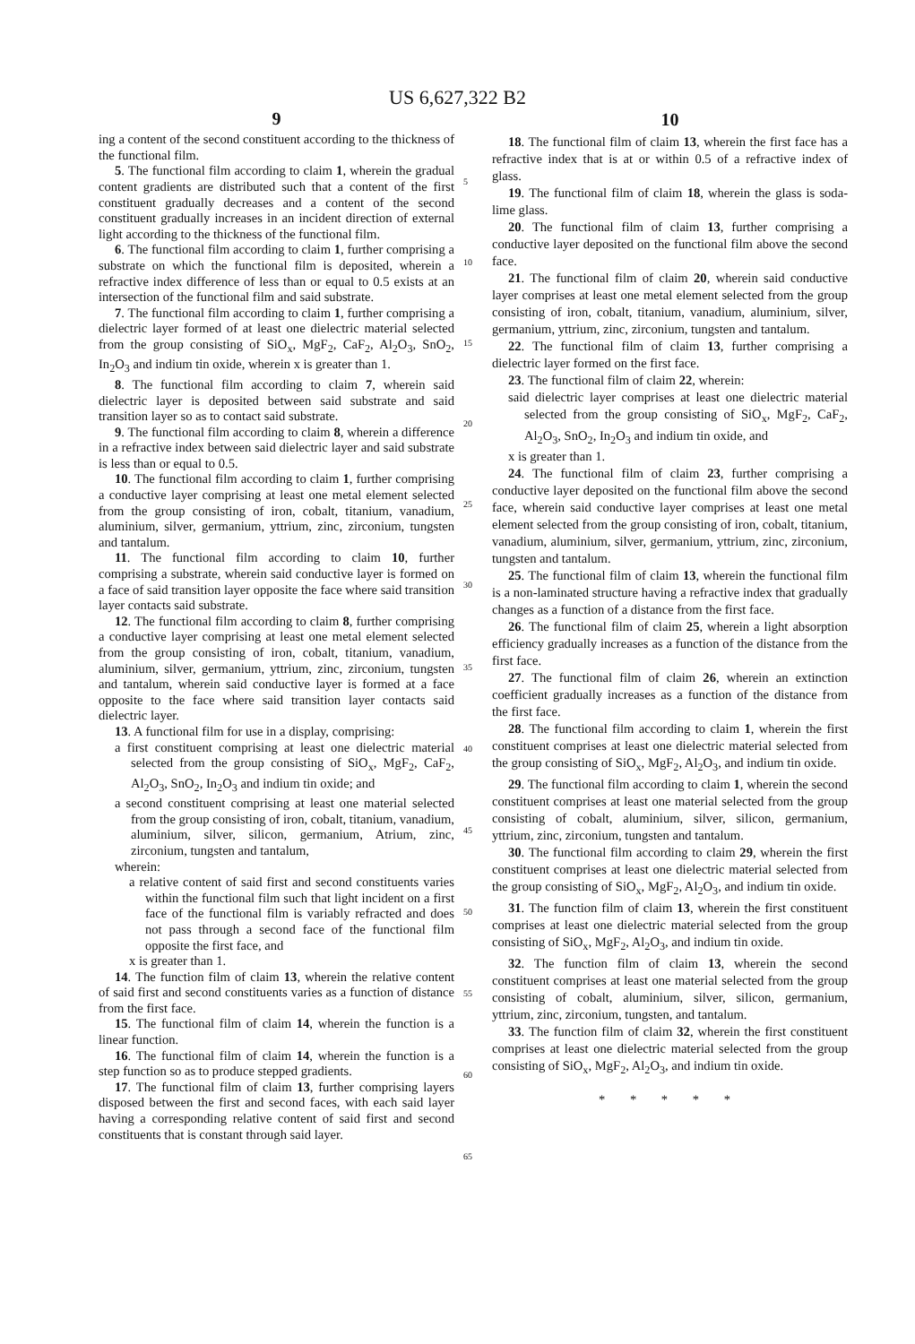US 6,627,322 B2
9
ing a content of the second constituent according to the thickness of the functional film.
5. The functional film according to claim 1, wherein the gradual content gradients are distributed such that a content of the first constituent gradually decreases and a content of the second constituent gradually increases in an incident direction of external light according to the thickness of the functional film.
6. The functional film according to claim 1, further comprising a substrate on which the functional film is deposited, wherein a refractive index difference of less than or equal to 0.5 exists at an intersection of the functional film and said substrate.
7. The functional film according to claim 1, further comprising a dielectric layer formed of at least one dielectric material selected from the group consisting of SiO<sub>x</sub>, MgF<sub>2</sub>, CaF<sub>2</sub>, Al<sub>2</sub>O<sub>3</sub>, SnO<sub>2</sub>, In<sub>2</sub>O<sub>3</sub> and indium tin oxide, wherein x is greater than 1.
8. The functional film according to claim 7, wherein said dielectric layer is deposited between said substrate and said transition layer so as to contact said substrate.
9. The functional film according to claim 8, wherein a difference in a refractive index between said dielectric layer and said substrate is less than or equal to 0.5.
10. The functional film according to claim 1, further comprising a conductive layer comprising at least one metal element selected from the group consisting of iron, cobalt, titanium, vanadium, aluminium, silver, germanium, yttrium, zinc, zirconium, tungsten and tantalum.
11. The functional film according to claim 10, further comprising a substrate, wherein said conductive layer is formed on a face of said transition layer opposite the face where said transition layer contacts said substrate.
12. The functional film according to claim 8, further comprising a conductive layer comprising at least one metal element selected from the group consisting of iron, cobalt, titanium, vanadium, aluminium, silver, germanium, yttrium, zinc, zirconium, tungsten and tantalum, wherein said conductive layer is formed at a face opposite to the face where said transition layer contacts said dielectric layer.
13. A functional film for use in a display, comprising:
a first constituent comprising at least one dielectric material selected from the group consisting of SiO<sub>x</sub>, MgF<sub>2</sub>, CaF<sub>2</sub>, Al<sub>2</sub>O<sub>3</sub>, SnO<sub>2</sub>, In<sub>2</sub>O<sub>3</sub> and indium tin oxide; and
a second constituent comprising at least one material selected from the group consisting of iron, cobalt, titanium, vanadium, aluminium, silver, silicon, germanium, Atrium, zinc, zirconium, tungsten and tantalum,
wherein:
a relative content of said first and second constituents varies within the functional film such that light incident on a first face of the functional film is variably refracted and does not pass through a second face of the functional film opposite the first face, and
x is greater than 1.
14. The function film of claim 13, wherein the relative content of said first and second constituents varies as a function of distance from the first face.
15. The functional film of claim 14, wherein the function is a linear function.
16. The functional film of claim 14, wherein the function is a step function so as to produce stepped gradients.
17. The functional film of claim 13, further comprising layers disposed between the first and second faces, with each said layer having a corresponding relative content of said first and second constituents that is constant through said layer.
5
10
15
20
25
30
35
40
45
50
55
60
65
10
18. The functional film of claim 13, wherein the first face has a refractive index that is at or within 0.5 of a refractive index of glass.
19. The functional film of claim 18, wherein the glass is soda-lime glass.
20. The functional film of claim 13, further comprising a conductive layer deposited on the functional film above the second face.
21. The functional film of claim 20, wherein said conductive layer comprises at least one metal element selected from the group consisting of iron, cobalt, titanium, vanadium, aluminium, silver, germanium, yttrium, zinc, zirconium, tungsten and tantalum.
22. The functional film of claim 13, further comprising a dielectric layer formed on the first face.
23. The functional film of claim 22, wherein:
said dielectric layer comprises at least one dielectric material selected from the group consisting of SiO<sub>x</sub>, MgF<sub>2</sub>, CaF<sub>2</sub>, Al<sub>2</sub>O<sub>3</sub>, SnO<sub>2</sub>, In<sub>2</sub>O<sub>3</sub> and indium tin oxide, and
x is greater than 1.
24. The functional film of claim 23, further comprising a conductive layer deposited on the functional film above the second face, wherein said conductive layer comprises at least one metal element selected from the group consisting of iron, cobalt, titanium, vanadium, aluminium, silver, germanium, yttrium, zinc, zirconium, tungsten and tantalum.
25. The functional film of claim 13, wherein the functional film is a non-laminated structure having a refractive index that gradually changes as a function of a distance from the first face.
26. The functional film of claim 25, wherein a light absorption efficiency gradually increases as a function of the distance from the first face.
27. The functional film of claim 26, wherein an extinction coefficient gradually increases as a function of the distance from the first face.
28. The functional film according to claim 1, wherein the first constituent comprises at least one dielectric material selected from the group consisting of SiO<sub>x</sub>, MgF<sub>2</sub>, Al<sub>2</sub>O<sub>3</sub>, and indium tin oxide.
29. The functional film according to claim 1, wherein the second constituent comprises at least one material selected from the group consisting of cobalt, aluminium, silver, silicon, germanium, yttrium, zinc, zirconium, tungsten and tantalum.
30. The functional film according to claim 29, wherein the first constituent comprises at least one dielectric material selected from the group consisting of SiO<sub>x</sub>, MgF<sub>2</sub>, Al<sub>2</sub>O<sub>3</sub>, and indium tin oxide.
31. The function film of claim 13, wherein the first constituent comprises at least one dielectric material selected from the group consisting of SiO<sub>x</sub>, MgF<sub>2</sub>, Al<sub>2</sub>O<sub>3</sub>, and indium tin oxide.
32. The function film of claim 13, wherein the second constituent comprises at least one material selected from the group consisting of cobalt, aluminium, silver, silicon, germanium, yttrium, zinc, zirconium, tungsten, and tantalum.
33. The function film of claim 32, wherein the first constituent comprises at least one dielectric material selected from the group consisting of SiO<sub>x</sub>, MgF<sub>2</sub>, Al<sub>2</sub>O<sub>3</sub>, and indium tin oxide.
* * * * *